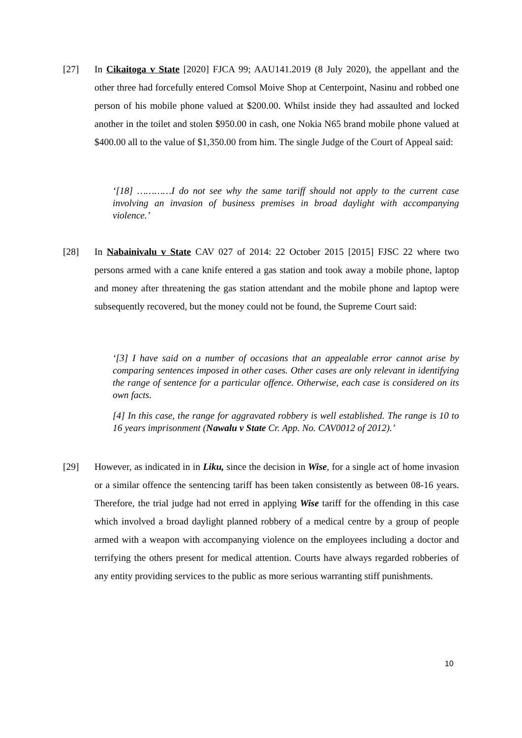[27] In Cikaitoga v State [2020] FJCA 99; AAU141.2019 (8 July 2020), the appellant and the other three had forcefully entered Comsol Moive Shop at Centerpoint, Nasinu and robbed one person of his mobile phone valued at $200.00. Whilst inside they had assaulted and locked another in the toilet and stolen $950.00 in cash, one Nokia N65 brand mobile phone valued at $400.00 all to the value of $1,350.00 from him. The single Judge of the Court of Appeal said:
‘[18] …………I do not see why the same tariff should not apply to the current case involving an invasion of business premises in broad daylight with accompanying violence.’
[28] In Nabainivalu v State CAV 027 of 2014: 22 October 2015 [2015] FJSC 22 where two persons armed with a cane knife entered a gas station and took away a mobile phone, laptop and money after threatening the gas station attendant and the mobile phone and laptop were subsequently recovered, but the money could not be found, the Supreme Court said:
‘[3] I have said on a number of occasions that an appealable error cannot arise by comparing sentences imposed in other cases. Other cases are only relevant in identifying the range of sentence for a particular offence. Otherwise, each case is considered on its own facts.
[4] In this case, the range for aggravated robbery is well established. The range is 10 to 16 years imprisonment (Nawalu v State Cr. App. No. CAV0012 of 2012).’
[29] However, as indicated in in Liku, since the decision in Wise, for a single act of home invasion or a similar offence the sentencing tariff has been taken consistently as between 08-16 years. Therefore, the trial judge had not erred in applying Wise tariff for the offending in this case which involved a broad daylight planned robbery of a medical centre by a group of people armed with a weapon with accompanying violence on the employees including a doctor and terrifying the others present for medical attention. Courts have always regarded robberies of any entity providing services to the public as more serious warranting stiff punishments.
10